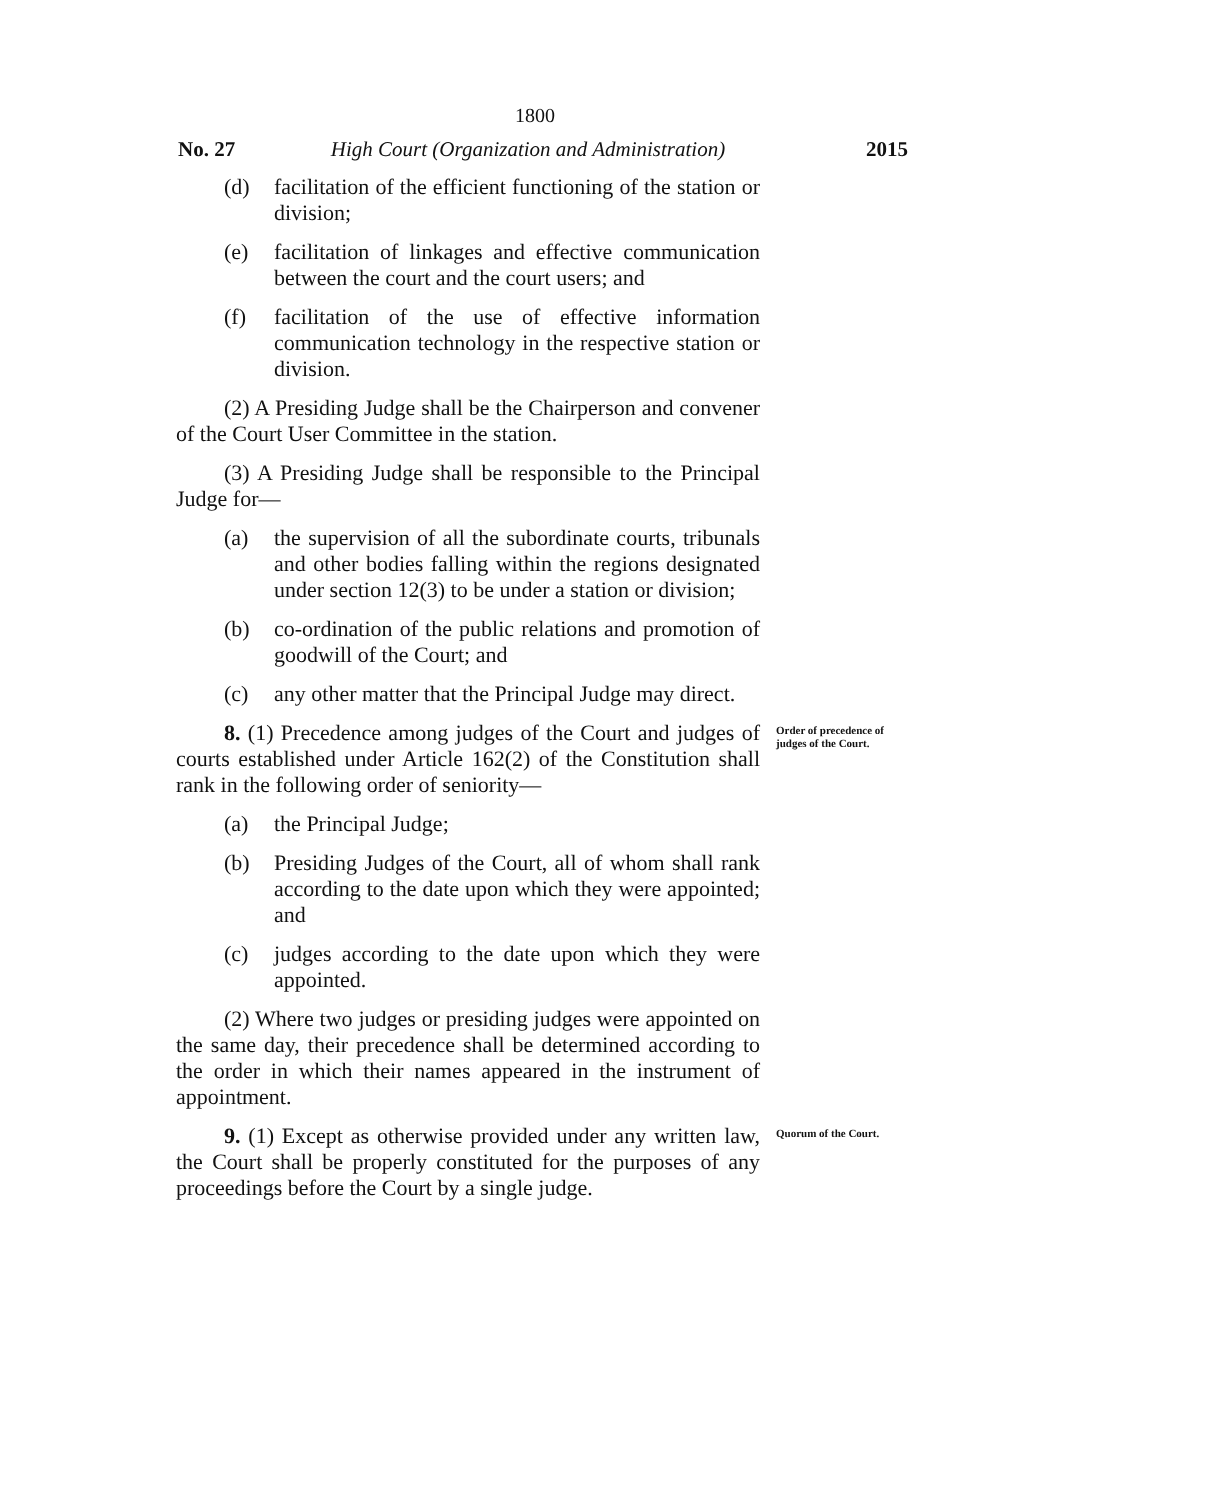1800
No. 27 High Court (Organization and Administration)
2015
(d) facilitation of the efficient functioning of the station or division;
(e) facilitation of linkages and effective communication between the court and the court users; and
(f) facilitation of the use of effective information communication technology in the respective station or division.
(2) A Presiding Judge shall be the Chairperson and convener of the Court User Committee in the station.
(3) A Presiding Judge shall be responsible to the Principal Judge for—
(a) the supervision of all the subordinate courts, tribunals and other bodies falling within the regions designated under section 12(3) to be under a station or division;
(b) co-ordination of the public relations and promotion of goodwill of the Court; and
(c) any other matter that the Principal Judge may direct.
8. (1) Precedence among judges of the Court and judges of courts established under Article 162(2) of the Constitution shall rank in the following order of seniority—
Order of precedence of judges of the Court.
(a) the Principal Judge;
(b) Presiding Judges of the Court, all of whom shall rank according to the date upon which they were appointed; and
(c) judges according to the date upon which they were appointed.
(2) Where two judges or presiding judges were appointed on the same day, their precedence shall be determined according to the order in which their names appeared in the instrument of appointment.
9. (1) Except as otherwise provided under any written law, the Court shall be properly constituted for the purposes of any proceedings before the Court by a single judge.
Quorum of the Court.